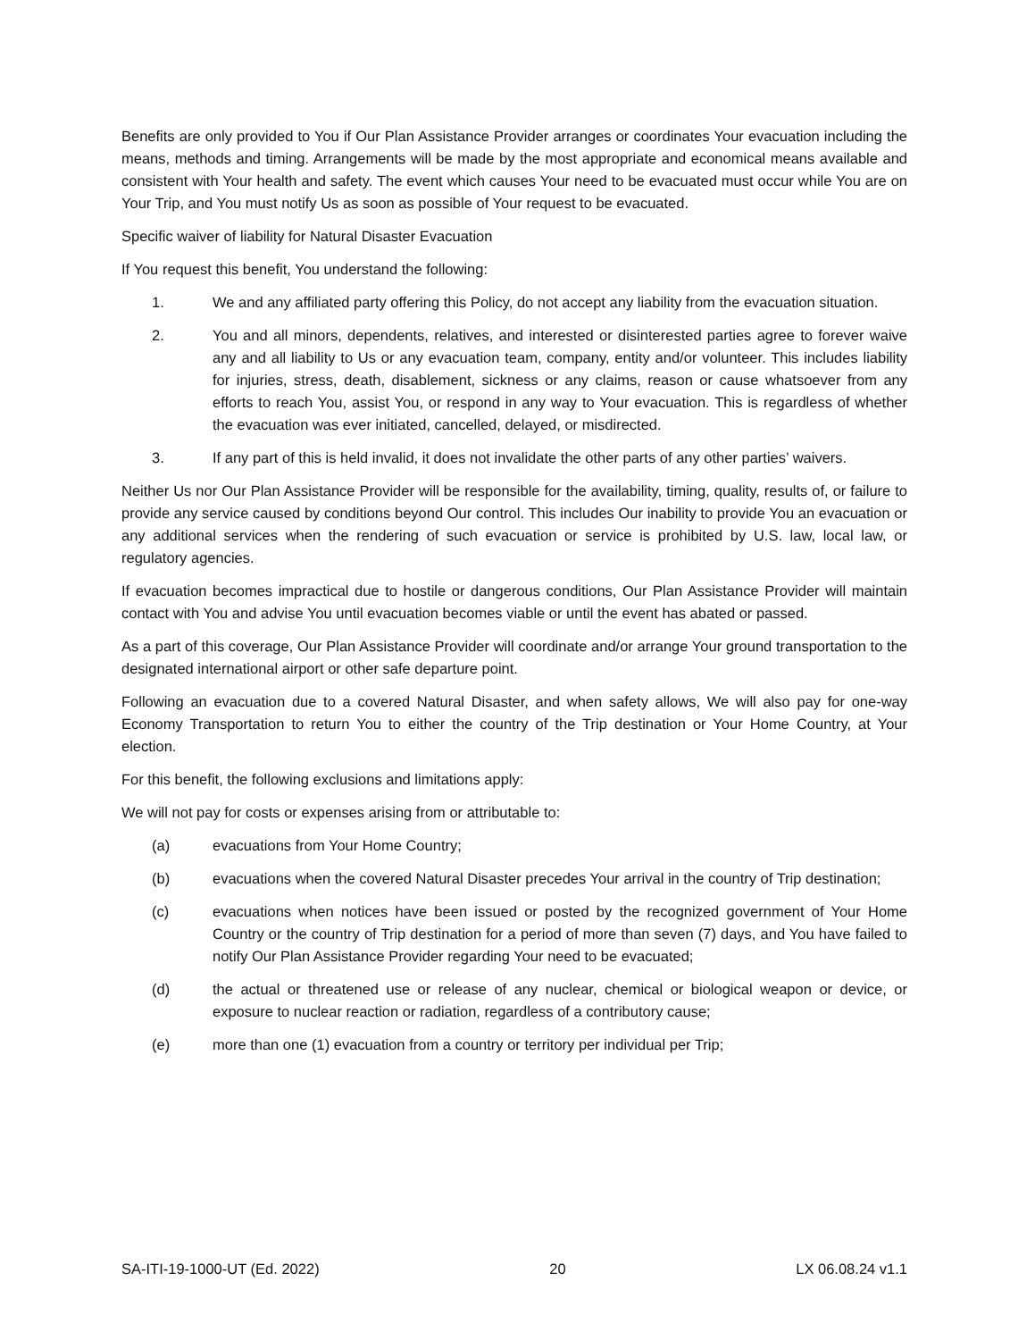Benefits are only provided to You if Our Plan Assistance Provider arranges or coordinates Your evacuation including the means, methods and timing. Arrangements will be made by the most appropriate and economical means available and consistent with Your health and safety. The event which causes Your need to be evacuated must occur while You are on Your Trip, and You must notify Us as soon as possible of Your request to be evacuated.
Specific waiver of liability for Natural Disaster Evacuation
If You request this benefit, You understand the following:
1. We and any affiliated party offering this Policy, do not accept any liability from the evacuation situation.
2. You and all minors, dependents, relatives, and interested or disinterested parties agree to forever waive any and all liability to Us or any evacuation team, company, entity and/or volunteer. This includes liability for injuries, stress, death, disablement, sickness or any claims, reason or cause whatsoever from any efforts to reach You, assist You, or respond in any way to Your evacuation. This is regardless of whether the evacuation was ever initiated, cancelled, delayed, or misdirected.
3. If any part of this is held invalid, it does not invalidate the other parts of any other parties’ waivers.
Neither Us nor Our Plan Assistance Provider will be responsible for the availability, timing, quality, results of, or failure to provide any service caused by conditions beyond Our control. This includes Our inability to provide You an evacuation or any additional services when the rendering of such evacuation or service is prohibited by U.S. law, local law, or regulatory agencies.
If evacuation becomes impractical due to hostile or dangerous conditions, Our Plan Assistance Provider will maintain contact with You and advise You until evacuation becomes viable or until the event has abated or passed.
As a part of this coverage, Our Plan Assistance Provider will coordinate and/or arrange Your ground transportation to the designated international airport or other safe departure point.
Following an evacuation due to a covered Natural Disaster, and when safety allows, We will also pay for one-way Economy Transportation to return You to either the country of the Trip destination or Your Home Country, at Your election.
For this benefit, the following exclusions and limitations apply:
We will not pay for costs or expenses arising from or attributable to:
(a) evacuations from Your Home Country;
(b) evacuations when the covered Natural Disaster precedes Your arrival in the country of Trip destination;
(c) evacuations when notices have been issued or posted by the recognized government of Your Home Country or the country of Trip destination for a period of more than seven (7) days, and You have failed to notify Our Plan Assistance Provider regarding Your need to be evacuated;
(d) the actual or threatened use or release of any nuclear, chemical or biological weapon or device, or exposure to nuclear reaction or radiation, regardless of a contributory cause;
(e) more than one (1) evacuation from a country or territory per individual per Trip;
SA-ITI-19-1000-UT (Ed. 2022) 20 LX 06.08.24 v1.1